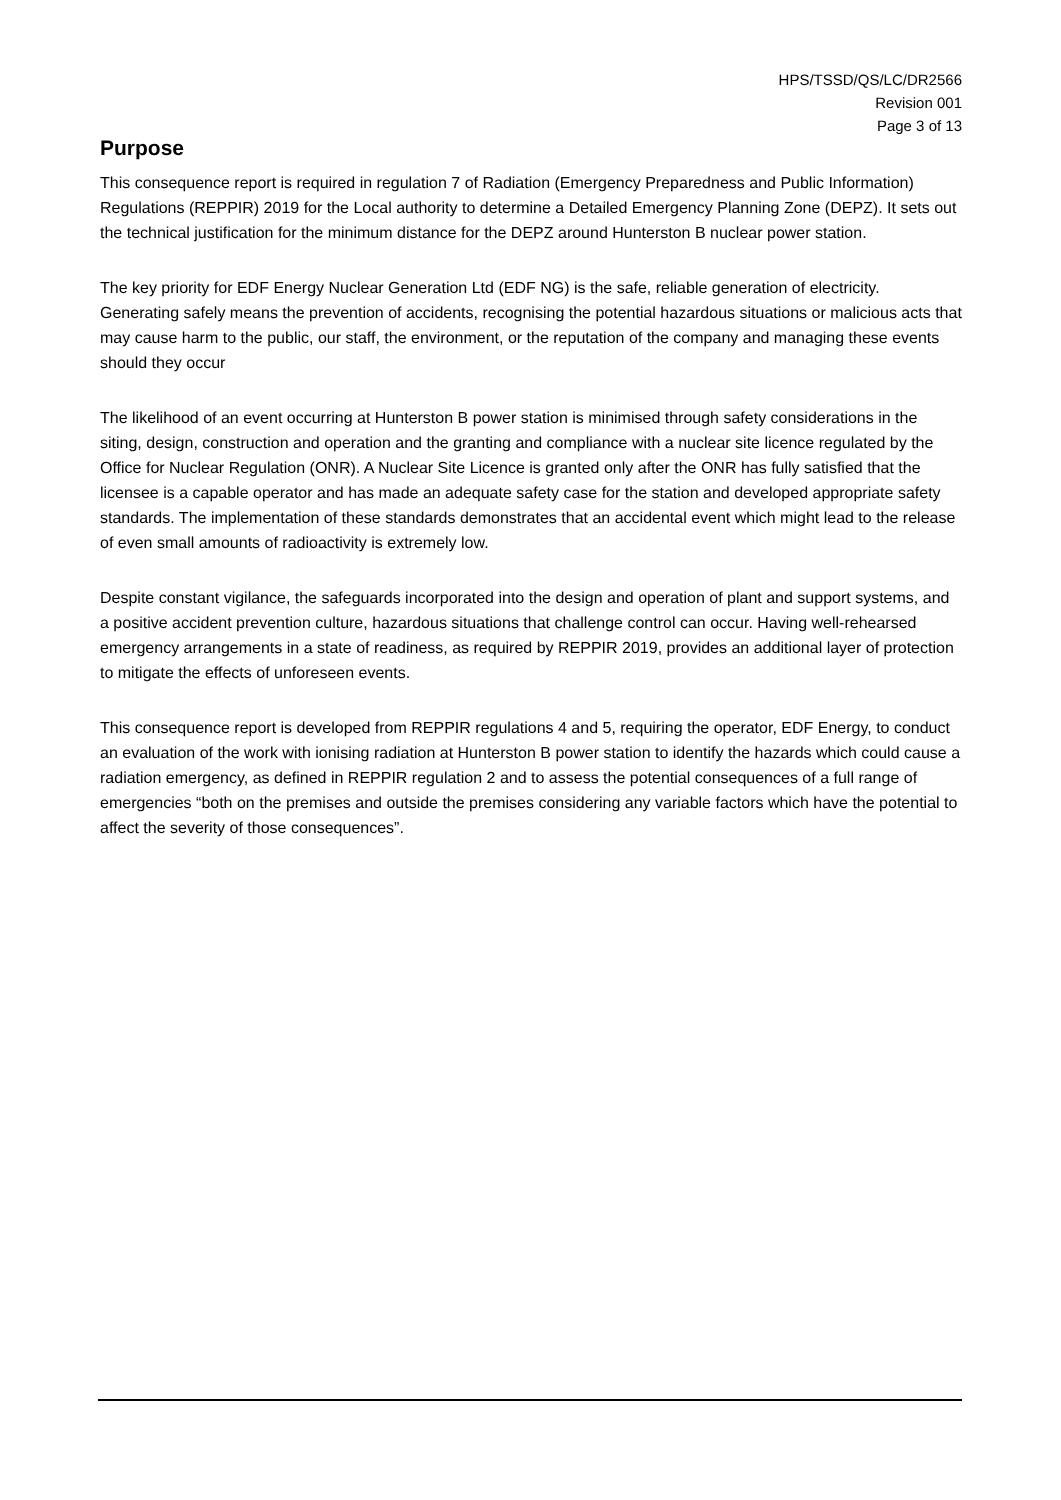HPS/TSSD/QS/LC/DR2566
Revision 001
Page 3 of 13
Purpose
This consequence report is required in regulation 7 of Radiation (Emergency Preparedness and Public Information) Regulations (REPPIR) 2019 for the Local authority to determine a Detailed Emergency Planning Zone (DEPZ). It sets out the technical justification for the minimum distance for the DEPZ around Hunterston B nuclear power station.
The key priority for EDF Energy Nuclear Generation Ltd (EDF NG) is the safe, reliable generation of electricity. Generating safely means the prevention of accidents, recognising the potential hazardous situations or malicious acts that may cause harm to the public, our staff, the environment, or the reputation of the company and managing these events should they occur
The likelihood of an event occurring at Hunterston B power station is minimised through safety considerations in the siting, design, construction and operation and the granting and compliance with a nuclear site licence regulated by the Office for Nuclear Regulation (ONR). A Nuclear Site Licence is granted only after the ONR has fully satisfied that the licensee is a capable operator and has made an adequate safety case for the station and developed appropriate safety standards. The implementation of these standards demonstrates that an accidental event which might lead to the release of even small amounts of radioactivity is extremely low.
Despite constant vigilance, the safeguards incorporated into the design and operation of plant and support systems, and a positive accident prevention culture, hazardous situations that challenge control can occur. Having well-rehearsed emergency arrangements in a state of readiness, as required by REPPIR 2019, provides an additional layer of protection to mitigate the effects of unforeseen events.
This consequence report is developed from REPPIR regulations 4 and 5, requiring the operator, EDF Energy, to conduct an evaluation of the work with ionising radiation at Hunterston B power station to identify the hazards which could cause a radiation emergency, as defined in REPPIR regulation 2 and to assess the potential consequences of a full range of emergencies “both on the premises and outside the premises considering any variable factors which have the potential to affect the severity of those consequences”.